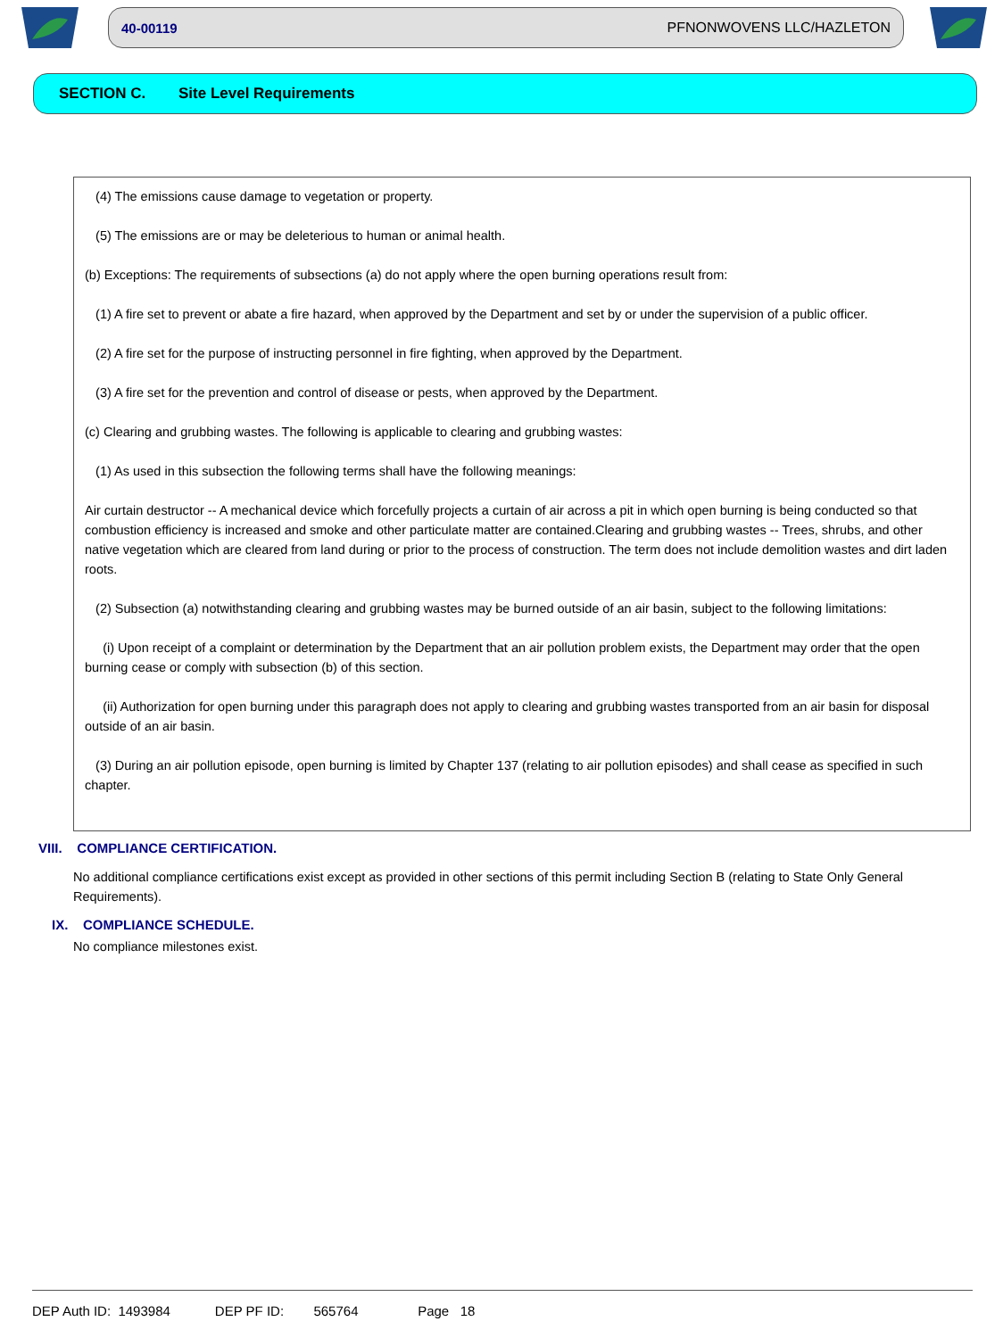40-00119 PFNONWOVENS LLC/HAZLETON
SECTION C. Site Level Requirements
(4) The emissions cause damage to vegetation or property.
(5) The emissions are or may be deleterious to human or animal health.
(b) Exceptions: The requirements of subsections (a) do not apply where the open burning operations result from:
(1) A fire set to prevent or abate a fire hazard, when approved by the Department and set by or under the supervision of a public officer.
(2) A fire set for the purpose of instructing personnel in fire fighting, when approved by the Department.
(3) A fire set for the prevention and control of disease or pests, when approved by the Department.
(c) Clearing and grubbing wastes. The following is applicable to clearing and grubbing wastes:
(1) As used in this subsection the following terms shall have the following meanings:
Air curtain destructor -- A mechanical device which forcefully projects a curtain of air across a pit in which open burning is being conducted so that combustion efficiency is increased and smoke and other particulate matter are contained.Clearing and grubbing wastes -- Trees, shrubs, and other native vegetation which are cleared from land during or prior to the process of construction. The term does not include demolition wastes and dirt laden roots.
(2) Subsection (a) notwithstanding clearing and grubbing wastes may be burned outside of an air basin, subject to the following limitations:
(i) Upon receipt of a complaint or determination by the Department that an air pollution problem exists, the Department may order that the open burning cease or comply with subsection (b) of this section.
(ii) Authorization for open burning under this paragraph does not apply to clearing and grubbing wastes transported from an air basin for disposal outside of an air basin.
(3) During an air pollution episode, open burning is limited by Chapter 137 (relating to air pollution episodes) and shall cease as specified in such chapter.
VIII. COMPLIANCE CERTIFICATION.
No additional compliance certifications exist except as provided in other sections of this permit including Section B (relating to State Only General Requirements).
IX. COMPLIANCE SCHEDULE.
No compliance milestones exist.
DEP Auth ID: 1493984 DEP PF ID: 565764 Page 18